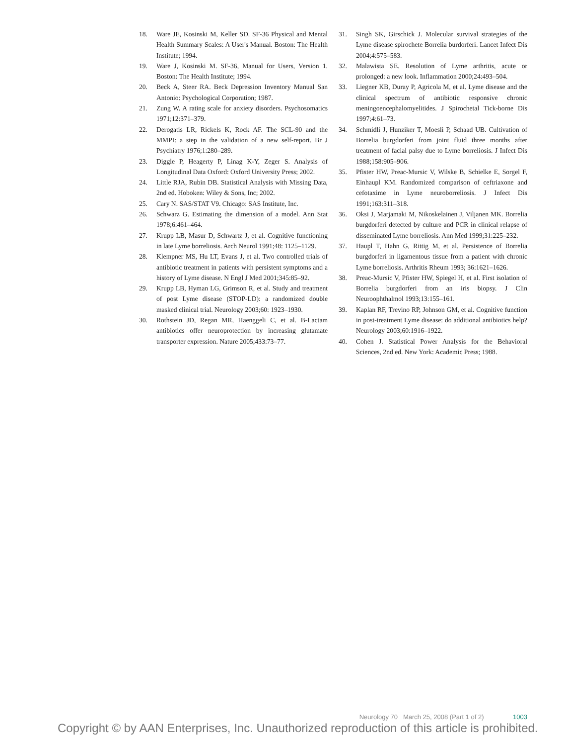18. Ware JE, Kosinski M, Keller SD. SF-36 Physical and Mental Health Summary Scales: A User's Manual. Boston: The Health Institute; 1994.
19. Ware J, Kosinski M. SF-36, Manual for Users, Version 1. Boston: The Health Institute; 1994.
20. Beck A, Steer RA. Beck Depression Inventory Manual San Antonio: Psychological Corporation; 1987.
21. Zung W. A rating scale for anxiety disorders. Psychosomatics 1971;12:371–379.
22. Derogatis LR, Rickels K, Rock AF. The SCL-90 and the MMPI: a step in the validation of a new self-report. Br J Psychiatry 1976;1:280–289.
23. Diggle P, Heagerty P, Linag K-Y, Zeger S. Analysis of Longitudinal Data Oxford: Oxford University Press; 2002.
24. Little RJA, Rubin DB. Statistical Analysis with Missing Data, 2nd ed. Hoboken: Wiley & Sons, Inc; 2002.
25. Cary N. SAS/STAT V9. Chicago: SAS Institute, Inc.
26. Schwarz G. Estimating the dimension of a model. Ann Stat 1978;6:461–464.
27. Krupp LB, Masur D, Schwartz J, et al. Cognitive functioning in late Lyme borreliosis. Arch Neurol 1991;48: 1125–1129.
28. Klempner MS, Hu LT, Evans J, et al. Two controlled trials of antibiotic treatment in patients with persistent symptoms and a history of Lyme disease. N Engl J Med 2001;345:85–92.
29. Krupp LB, Hyman LG, Grimson R, et al. Study and treatment of post Lyme disease (STOP-LD): a randomized double masked clinical trial. Neurology 2003;60: 1923–1930.
30. Rothstein JD, Regan MR, Haenggeli C, et al. B-Lactam antibiotics offer neuroprotection by increasing glutamate transporter expression. Nature 2005;433:73–77.
31. Singh SK, Girschick J. Molecular survival strategies of the Lyme disease spirochete Borrelia burdorferi. Lancet Infect Dis 2004;4:575–583.
32. Malawista SE. Resolution of Lyme arthritis, acute or prolonged: a new look. Inflammation 2000;24:493–504.
33. Liegner KB, Duray P, Agricola M, et al. Lyme disease and the clinical spectrum of antibiotic responsive chronic meningoencephalomyelitides. J Spirochetal Tick-borne Dis 1997;4:61–73.
34. Schmidli J, Hunziker T, Moesli P, Schaad UB. Cultivation of Borrelia burgdorferi from joint fluid three months after treatment of facial palsy due to Lyme borreliosis. J Infect Dis 1988;158:905–906.
35. Pfister HW, Preac-Mursic V, Wilske B, Schielke E, Sorgel F, Einhaupl KM. Randomized comparison of ceftriaxone and cefotaxime in Lyme neuroborreliosis. J Infect Dis 1991;163:311–318.
36. Oksi J, Marjamaki M, Nikoskelainen J, Viljanen MK. Borrelia burgdorferi detected by culture and PCR in clinical relapse of disseminated Lyme borreliosis. Ann Med 1999;31:225–232.
37. Haupl T, Hahn G, Rittig M, et al. Persistence of Borrelia burgdorferi in ligamentous tissue from a patient with chronic Lyme borreliosis. Arthritis Rheum 1993; 36:1621–1626.
38. Preac-Mursic V, Pfister HW, Spiegel H, et al. First isolation of Borrelia burgdorferi from an iris biopsy. J Clin Neuroophthalmol 1993;13:155–161.
39. Kaplan RF, Trevino RP, Johnson GM, et al. Cognitive function in post-treatment Lyme disease: do additional antibiotics help? Neurology 2003;60:1916–1922.
40. Cohen J. Statistical Power Analysis for the Behavioral Sciences, 2nd ed. New York: Academic Press; 1988.
Neurology 70 March 25, 2008 (Part 1 of 2) 1003
Copyright © by AAN Enterprises, Inc. Unauthorized reproduction of this article is prohibited.